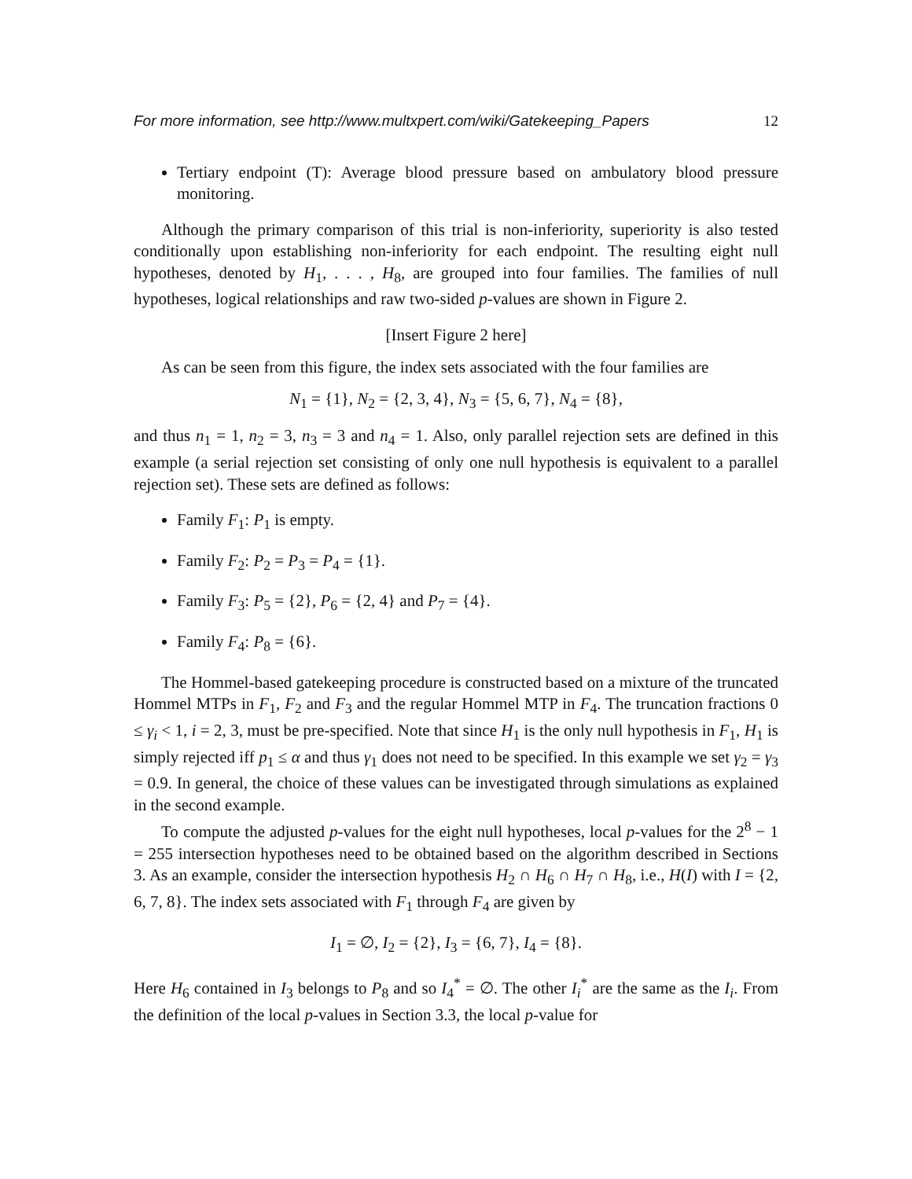For more information, see http://www.multxpert.com/wiki/Gatekeeping_Papers 12
Tertiary endpoint (T): Average blood pressure based on ambulatory blood pressure monitoring.
Although the primary comparison of this trial is non-inferiority, superiority is also tested conditionally upon establishing non-inferiority for each endpoint. The resulting eight null hypotheses, denoted by H<sub>1</sub>, . . . , H<sub>8</sub>, are grouped into four families. The families of null hypotheses, logical relationships and raw two-sided p-values are shown in Figure 2.
[Insert Figure 2 here]
As can be seen from this figure, the index sets associated with the four families are
N<sub>1</sub> = {1}, N<sub>2</sub> = {2, 3, 4}, N<sub>3</sub> = {5, 6, 7}, N<sub>4</sub> = {8},
and thus n<sub>1</sub> = 1, n<sub>2</sub> = 3, n<sub>3</sub> = 3 and n<sub>4</sub> = 1. Also, only parallel rejection sets are defined in this example (a serial rejection set consisting of only one null hypothesis is equivalent to a parallel rejection set). These sets are defined as follows:
Family F<sub>1</sub>: P<sub>1</sub> is empty.
Family F<sub>2</sub>: P<sub>2</sub> = P<sub>3</sub> = P<sub>4</sub> = {1}.
Family F<sub>3</sub>: P<sub>5</sub> = {2}, P<sub>6</sub> = {2, 4} and P<sub>7</sub> = {4}.
Family F<sub>4</sub>: P<sub>8</sub> = {6}.
The Hommel-based gatekeeping procedure is constructed based on a mixture of the truncated Hommel MTPs in F<sub>1</sub>, F<sub>2</sub> and F<sub>3</sub> and the regular Hommel MTP in F<sub>4</sub>. The truncation fractions 0 ≤ γ<sub>i</sub> < 1, i = 2, 3, must be pre-specified. Note that since H<sub>1</sub> is the only null hypothesis in F<sub>1</sub>, H<sub>1</sub> is simply rejected iff p<sub>1</sub> ≤ α and thus γ<sub>1</sub> does not need to be specified. In this example we set γ<sub>2</sub> = γ<sub>3</sub> = 0.9. In general, the choice of these values can be investigated through simulations as explained in the second example.
To compute the adjusted p-values for the eight null hypotheses, local p-values for the 2<sup>8</sup> − 1 = 255 intersection hypotheses need to be obtained based on the algorithm described in Sections 3. As an example, consider the intersection hypothesis H<sub>2</sub> ∩ H<sub>6</sub> ∩ H<sub>7</sub> ∩ H<sub>8</sub>, i.e., H(I) with I = {2, 6, 7, 8}. The index sets associated with F<sub>1</sub> through F<sub>4</sub> are given by
I<sub>1</sub> = ∅, I<sub>2</sub> = {2}, I<sub>3</sub> = {6, 7}, I<sub>4</sub> = {8}.
Here H<sub>6</sub> contained in I<sub>3</sub> belongs to P<sub>8</sub> and so I<sub>4</sub><sup>*</sup> = ∅. The other I<sub>i</sub><sup>*</sup> are the same as the I<sub>i</sub>. From the definition of the local p-values in Section 3.3, the local p-value for